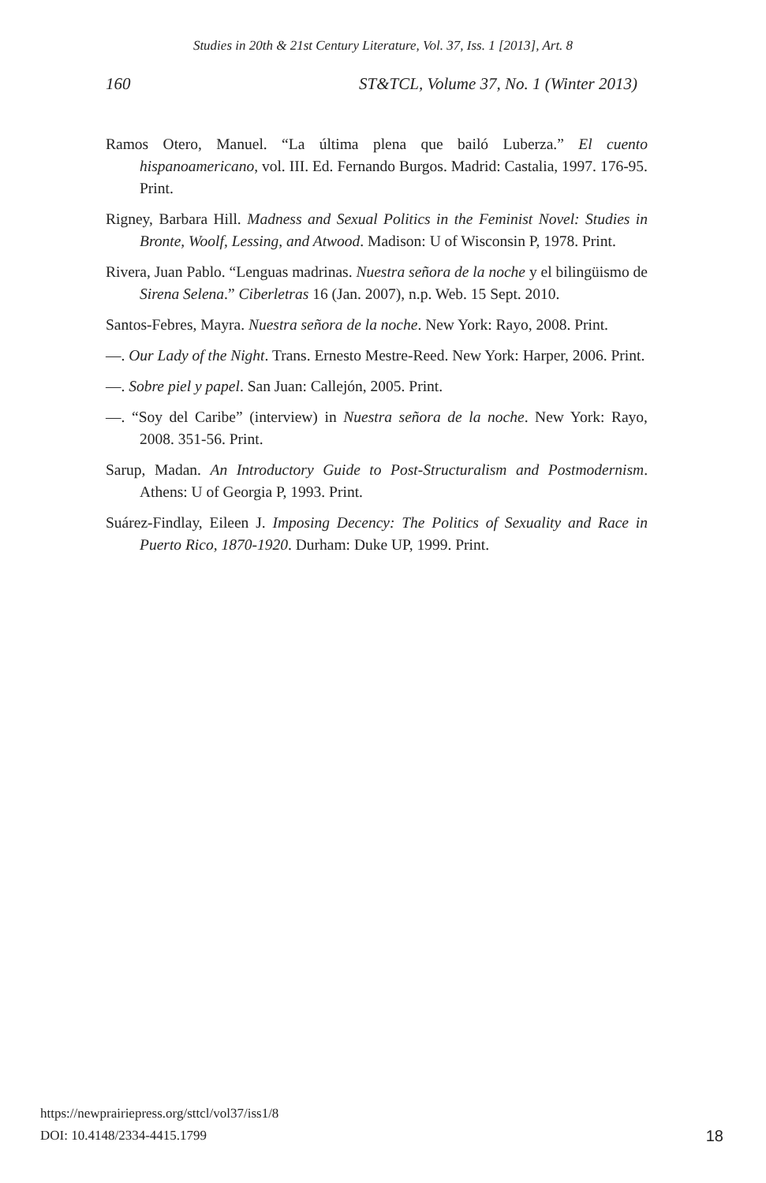Studies in 20th & 21st Century Literature, Vol. 37, Iss. 1 [2013], Art. 8
160 ST&TCL, Volume 37, No. 1 (Winter 2013)
Ramos Otero, Manuel. “La última plena que bailó Luberza.” El cuento hispanoamericano, vol. III. Ed. Fernando Burgos. Madrid: Castalia, 1997. 176-95. Print.
Rigney, Barbara Hill. Madness and Sexual Politics in the Feminist Novel: Studies in Bronte, Woolf, Lessing, and Atwood. Madison: U of Wisconsin P, 1978. Print.
Rivera, Juan Pablo. “Lenguas madrinas. Nuestra señora de la noche y el bilingüismo de Sirena Selena.” Ciberletras 16 (Jan. 2007), n.p. Web. 15 Sept. 2010.
Santos-Febres, Mayra. Nuestra señora de la noche. New York: Rayo, 2008. Print.
—. Our Lady of the Night. Trans. Ernesto Mestre-Reed. New York: Harper, 2006. Print.
—. Sobre piel y papel. San Juan: Callejón, 2005. Print.
—. “Soy del Caribe” (interview) in Nuestra señora de la noche. New York: Rayo, 2008. 351-56. Print.
Sarup, Madan. An Introductory Guide to Post-Structuralism and Postmodernism. Athens: U of Georgia P, 1993. Print.
Suárez-Findlay, Eileen J. Imposing Decency: The Politics of Sexuality and Race in Puerto Rico, 1870-1920. Durham: Duke UP, 1999. Print.
18 https://newprairiepress.org/sttcl/vol37/iss1/8
DOI: 10.4148/2334-4415.1799